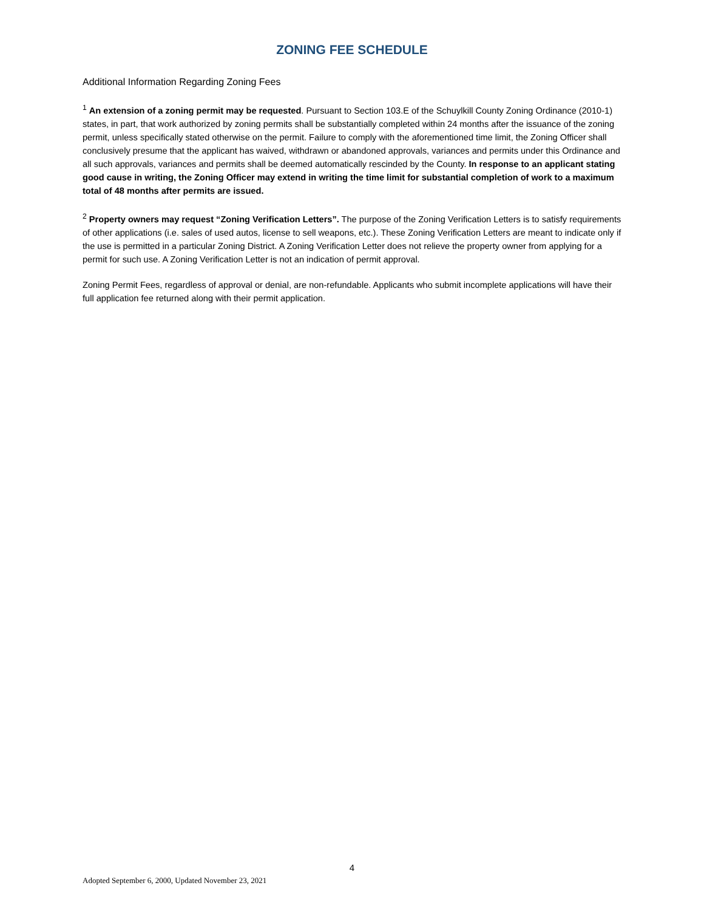ZONING FEE SCHEDULE
Additional Information Regarding Zoning Fees
<sup>1</sup> An extension of a zoning permit may be requested. Pursuant to Section 103.E of the Schuylkill County Zoning Ordinance (2010-1) states, in part, that work authorized by zoning permits shall be substantially completed within 24 months after the issuance of the zoning permit, unless specifically stated otherwise on the permit. Failure to comply with the aforementioned time limit, the Zoning Officer shall conclusively presume that the applicant has waived, withdrawn or abandoned approvals, variances and permits under this Ordinance and all such approvals, variances and permits shall be deemed automatically rescinded by the County. In response to an applicant stating good cause in writing, the Zoning Officer may extend in writing the time limit for substantial completion of work to a maximum total of 48 months after permits are issued.
<sup>2</sup> Property owners may request “Zoning Verification Letters”. The purpose of the Zoning Verification Letters is to satisfy requirements of other applications (i.e. sales of used autos, license to sell weapons, etc.). These Zoning Verification Letters are meant to indicate only if the use is permitted in a particular Zoning District. A Zoning Verification Letter does not relieve the property owner from applying for a permit for such use. A Zoning Verification Letter is not an indication of permit approval.
Zoning Permit Fees, regardless of approval or denial, are non-refundable. Applicants who submit incomplete applications will have their full application fee returned along with their permit application.
4
Adopted September 6, 2000, Updated November 23, 2021